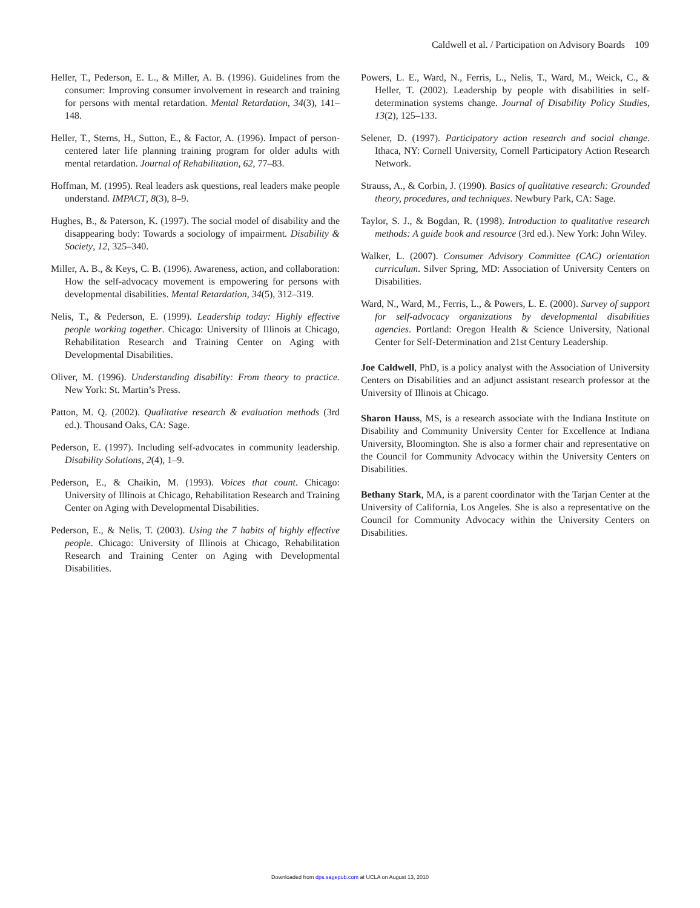Caldwell et al. / Participation on Advisory Boards 109
Heller, T., Pederson, E. L., & Miller, A. B. (1996). Guidelines from the consumer: Improving consumer involvement in research and training for persons with mental retardation. Mental Retardation, 34(3), 141–148.
Heller, T., Sterns, H., Sutton, E., & Factor, A. (1996). Impact of person-centered later life planning training program for older adults with mental retardation. Journal of Rehabilitation, 62, 77–83.
Hoffman, M. (1995). Real leaders ask questions, real leaders make people understand. IMPACT, 8(3), 8–9.
Hughes, B., & Paterson, K. (1997). The social model of disability and the disappearing body: Towards a sociology of impairment. Disability & Society, 12, 325–340.
Miller, A. B., & Keys, C. B. (1996). Awareness, action, and collaboration: How the self-advocacy movement is empowering for persons with developmental disabilities. Mental Retardation, 34(5), 312–319.
Nelis, T., & Pederson, E. (1999). Leadership today: Highly effective people working together. Chicago: University of Illinois at Chicago, Rehabilitation Research and Training Center on Aging with Developmental Disabilities.
Oliver, M. (1996). Understanding disability: From theory to practice. New York: St. Martin’s Press.
Patton, M. Q. (2002). Qualitative research & evaluation methods (3rd ed.). Thousand Oaks, CA: Sage.
Pederson, E. (1997). Including self-advocates in community leadership. Disability Solutions, 2(4), 1–9.
Pederson, E., & Chaikin, M. (1993). Voices that count. Chicago: University of Illinois at Chicago, Rehabilitation Research and Training Center on Aging with Developmental Disabilities.
Pederson, E., & Nelis, T. (2003). Using the 7 habits of highly effective people. Chicago: University of Illinois at Chicago, Rehabilitation Research and Training Center on Aging with Developmental Disabilities.
Powers, L. E., Ward, N., Ferris, L., Nelis, T., Ward, M., Weick, C., & Heller, T. (2002). Leadership by people with disabilities in self-determination systems change. Journal of Disability Policy Studies, 13(2), 125–133.
Selener, D. (1997). Participatory action research and social change. Ithaca, NY: Cornell University, Cornell Participatory Action Research Network.
Strauss, A., & Corbin, J. (1990). Basics of qualitative research: Grounded theory, procedures, and techniques. Newbury Park, CA: Sage.
Taylor, S. J., & Bogdan, R. (1998). Introduction to qualitative research methods: A guide book and resource (3rd ed.). New York: John Wiley.
Walker, L. (2007). Consumer Advisory Committee (CAC) orientation curriculum. Silver Spring, MD: Association of University Centers on Disabilities.
Ward, N., Ward, M., Ferris, L., & Powers, L. E. (2000). Survey of support for self-advocacy organizations by developmental disabilities agencies. Portland: Oregon Health & Science University, National Center for Self-Determination and 21st Century Leadership.
Joe Caldwell, PhD, is a policy analyst with the Association of University Centers on Disabilities and an adjunct assistant research professor at the University of Illinois at Chicago.
Sharon Hauss, MS, is a research associate with the Indiana Institute on Disability and Community University Center for Excellence at Indiana University, Bloomington. She is also a former chair and representative on the Council for Community Advocacy within the University Centers on Disabilities.
Bethany Stark, MA, is a parent coordinator with the Tarjan Center at the University of California, Los Angeles. She is also a representative on the Council for Community Advocacy within the University Centers on Disabilities.
Downloaded from dps.sagepub.com at UCLA on August 13, 2010